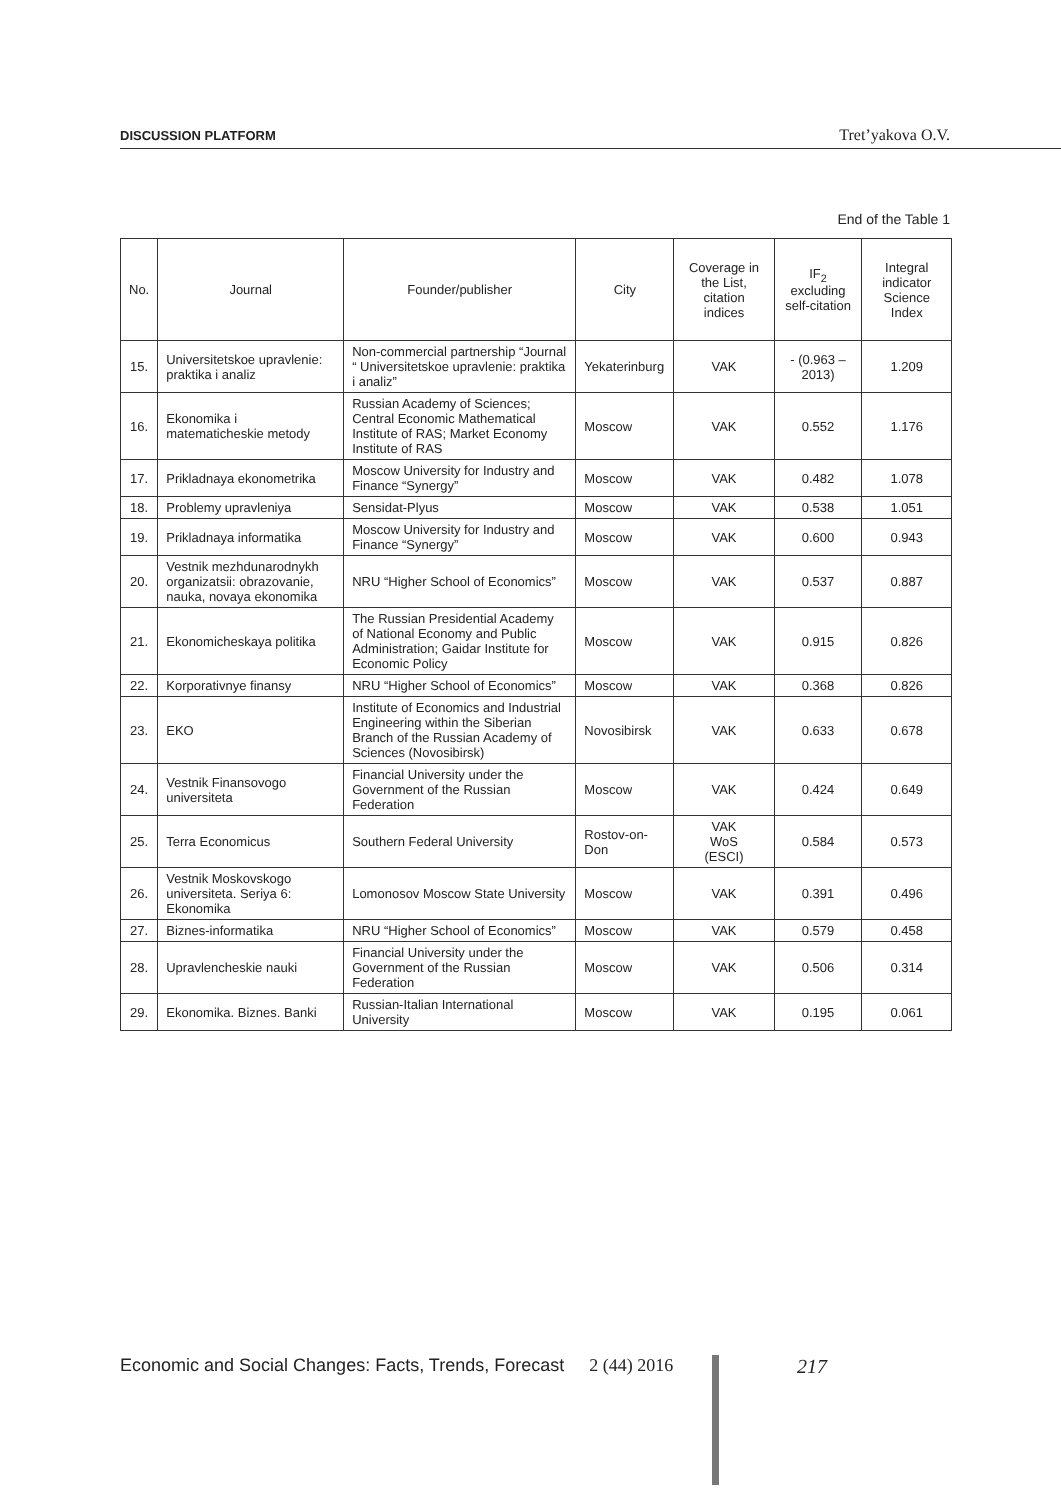DISCUSSION PLATFORM Tret’yakova O.V.
End of the Table 1
| No. | Journal | Founder/publisher | City | Coverage in the List, citation indices | IF<sub>2</sub> excluding self-citation | Integral indicator Science Index |
| --- | --- | --- | --- | --- | --- | --- |
| 15. | Universitetskoe upravlenie: praktika i analiz | Non-commercial partnership “Journal “ Universitetskoe upravlenie: praktika i analiz” | Yekaterinburg | VAK | - (0.963 – 2013) | 1.209 |
| 16. | Ekonomika i matematicheskie metody | Russian Academy of Sciences; Central Economic Mathematical Institute of RAS; Market Economy Institute of RAS | Moscow | VAK | 0.552 | 1.176 |
| 17. | Prikladnaya ekonometrika | Moscow University for Industry and Finance “Synergy” | Moscow | VAK | 0.482 | 1.078 |
| 18. | Problemy upravleniya | Sensidat-Plyus | Moscow | VAK | 0.538 | 1.051 |
| 19. | Prikladnaya informatika | Moscow University for Industry and Finance “Synergy” | Moscow | VAK | 0.600 | 0.943 |
| 20. | Vestnik mezhdunarodnykh organizatsii: obrazovanie, nauka, novaya ekonomika | NRU “Higher School of Economics” | Moscow | VAK | 0.537 | 0.887 |
| 21. | Ekonomicheskaya politika | The Russian Presidential Academy of National Economy and Public Administration; Gaidar Institute for Economic Policy | Moscow | VAK | 0.915 | 0.826 |
| 22. | Korporativnye finansy | NRU “Higher School of Economics” | Moscow | VAK | 0.368 | 0.826 |
| 23. | EKO | Institute of Economics and Industrial Engineering within the Siberian Branch of the Russian Academy of Sciences (Novosibirsk) | Novosibirsk | VAK | 0.633 | 0.678 |
| 24. | Vestnik Finansovogo universiteta | Financial University under the Government of the Russian Federation | Moscow | VAK | 0.424 | 0.649 |
| 25. | Terra Economicus | Southern Federal University | Rostov-on-Don | VAK WoS (ESCI) | 0.584 | 0.573 |
| 26. | Vestnik Moskovskogo universiteta. Seriya 6: Ekonomika | Lomonosov Moscow State University | Moscow | VAK | 0.391 | 0.496 |
| 27. | Biznes-informatika | NRU “Higher School of Economics” | Moscow | VAK | 0.579 | 0.458 |
| 28. | Upravlencheskie nauki | Financial University under the Government of the Russian Federation | Moscow | VAK | 0.506 | 0.314 |
| 29. | Ekonomika. Biznes. Banki | Russian-Italian International University | Moscow | VAK | 0.195 | 0.061 |
Economic and Social Changes: Facts, Trends, Forecast 2 (44) 2016
217